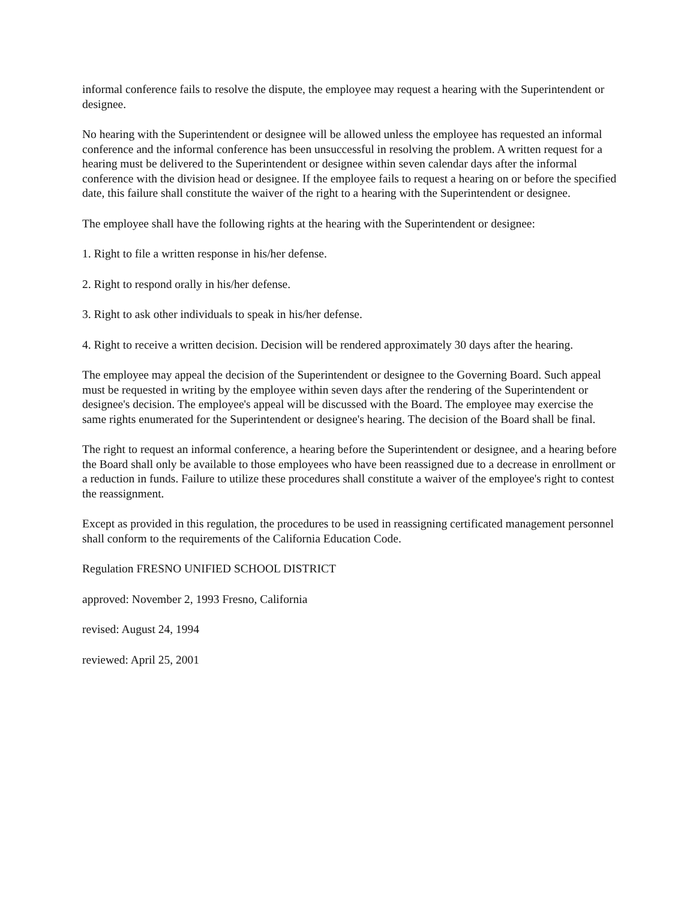informal conference fails to resolve the dispute, the employee may request a hearing with the Superintendent or designee.
No hearing with the Superintendent or designee will be allowed unless the employee has requested an informal conference and the informal conference has been unsuccessful in resolving the problem. A written request for a hearing must be delivered to the Superintendent or designee within seven calendar days after the informal conference with the division head or designee. If the employee fails to request a hearing on or before the specified date, this failure shall constitute the waiver of the right to a hearing with the Superintendent or designee.
The employee shall have the following rights at the hearing with the Superintendent or designee:
1. Right to file a written response in his/her defense.
2. Right to respond orally in his/her defense.
3. Right to ask other individuals to speak in his/her defense.
4. Right to receive a written decision. Decision will be rendered approximately 30 days after the hearing.
The employee may appeal the decision of the Superintendent or designee to the Governing Board. Such appeal must be requested in writing by the employee within seven days after the rendering of the Superintendent or designee's decision. The employee's appeal will be discussed with the Board. The employee may exercise the same rights enumerated for the Superintendent or designee's hearing. The decision of the Board shall be final.
The right to request an informal conference, a hearing before the Superintendent or designee, and a hearing before the Board shall only be available to those employees who have been reassigned due to a decrease in enrollment or a reduction in funds. Failure to utilize these procedures shall constitute a waiver of the employee's right to contest the reassignment.
Except as provided in this regulation, the procedures to be used in reassigning certificated management personnel shall conform to the requirements of the California Education Code.
Regulation FRESNO UNIFIED SCHOOL DISTRICT
approved: November 2, 1993 Fresno, California
revised: August 24, 1994
reviewed: April 25, 2001